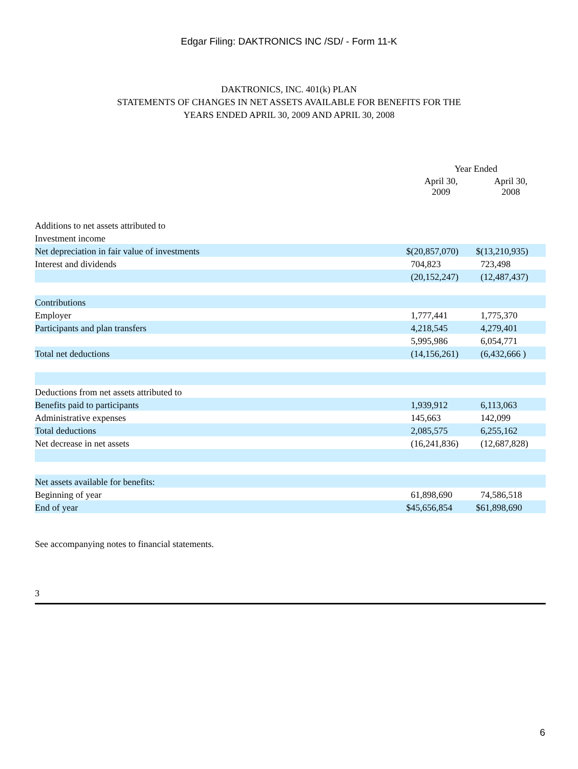Edgar Filing: DAKTRONICS INC /SD/ - Form 11-K
DAKTRONICS, INC. 401(k) PLAN
STATEMENTS OF CHANGES IN NET ASSETS AVAILABLE FOR BENEFITS FOR THE
YEARS ENDED APRIL 30, 2009 AND APRIL 30, 2008
| | Year Ended | |
| | April 30, 2009 | April 30, 2008 |
| Additions to net assets attributed to | | |
| Investment income | | |
| Net depreciation in fair value of investments | $(20,857,070) | $(13,210,935) |
| Interest and dividends | 704,823 | 723,498 |
| | (20,152,247) | (12,487,437) |
| Contributions | | |
| Employer | 1,777,441 | 1,775,370 |
| Participants and plan transfers | 4,218,545 | 4,279,401 |
| | 5,995,986 | 6,054,771 |
| Total net deductions | (14,156,261) | (6,432,666 ) |
| Deductions from net assets attributed to | | |
| Benefits paid to participants | 1,939,912 | 6,113,063 |
| Administrative expenses | 145,663 | 142,099 |
| Total deductions | 2,085,575 | 6,255,162 |
| Net decrease in net assets | (16,241,836) | (12,687,828) |
| Net assets available for benefits: | | |
| Beginning of year | 61,898,690 | 74,586,518 |
| End of year | $45,656,854 | $61,898,690 |
See accompanying notes to financial statements.
3
6